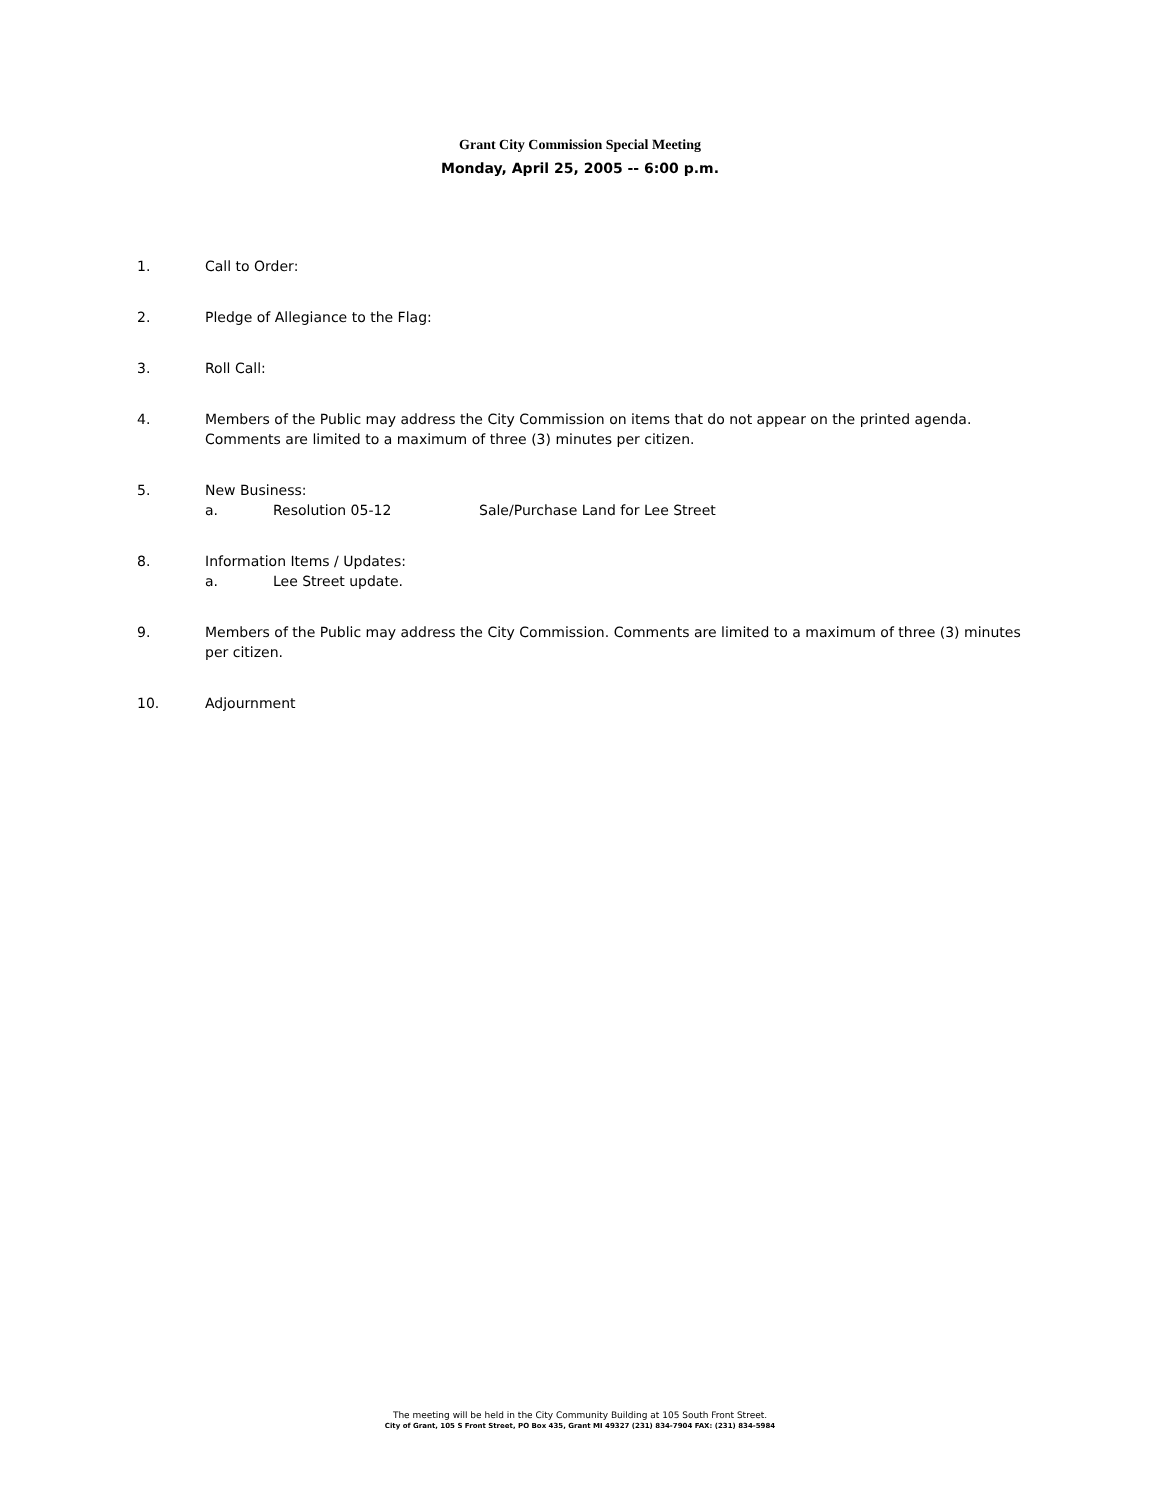Grant City Commission Special Meeting
Monday, April 25, 2005 -- 6:00 p.m.
1. Call to Order:
2. Pledge of Allegiance to the Flag:
3. Roll Call:
4. Members of the Public may address the City Commission on items that do not appear on the printed agenda. Comments are limited to a maximum of three (3) minutes per citizen.
5. New Business:
a. Resolution 05-12 Sale/Purchase Land for Lee Street
8. Information Items / Updates:
a. Lee Street update.
9. Members of the Public may address the City Commission. Comments are limited to a maximum of three (3) minutes per citizen.
10. Adjournment
The meeting will be held in the City Community Building at 105 South Front Street.
City of Grant, 105 S Front Street, PO Box 435, Grant MI 49327 (231) 834-7904 FAX: (231) 834-5984